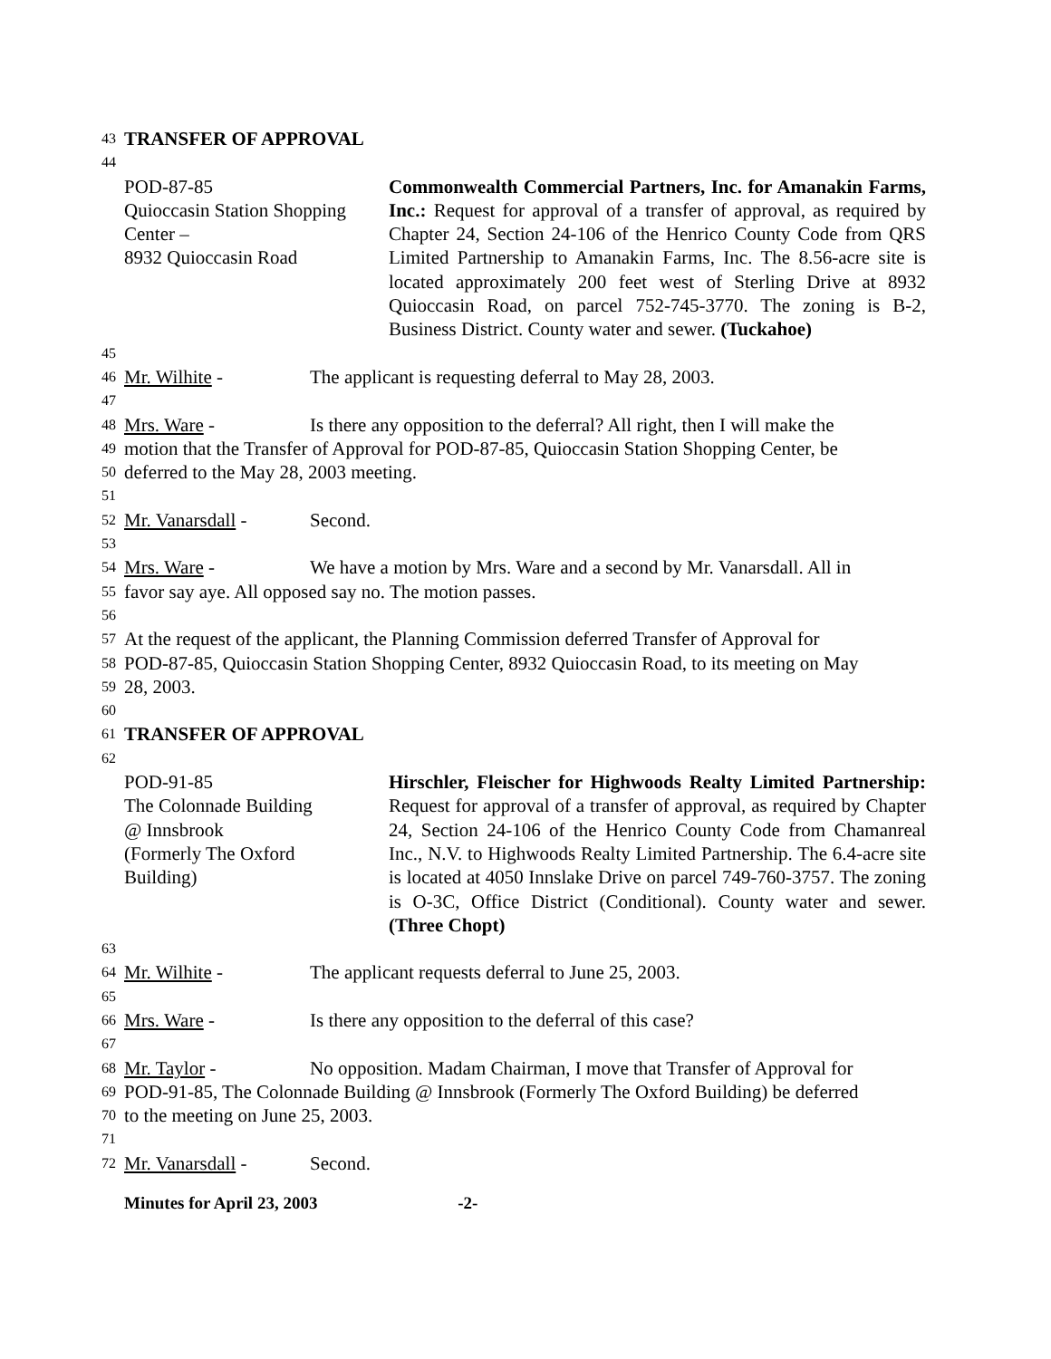43 TRANSFER OF APPROVAL
44
POD-87-85
Quioccasin Station Shopping Center –
8932 Quioccasin Road
Commonwealth Commercial Partners, Inc. for Amanakin Farms, Inc.: Request for approval of a transfer of approval, as required by Chapter 24, Section 24-106 of the Henrico County Code from QRS Limited Partnership to Amanakin Farms, Inc. The 8.56-acre site is located approximately 200 feet west of Sterling Drive at 8932 Quioccasin Road, on parcel 752-745-3770. The zoning is B-2, Business District. County water and sewer. (Tuckahoe)
45
46 Mr. Wilhite - The applicant is requesting deferral to May 28, 2003.
47
48 Mrs. Ware - Is there any opposition to the deferral? All right, then I will make the
49 motion that the Transfer of Approval for POD-87-85, Quioccasin Station Shopping Center, be
50 deferred to the May 28, 2003 meeting.
51
52 Mr. Vanarsdall - Second.
53
54 Mrs. Ware - We have a motion by Mrs. Ware and a second by Mr. Vanarsdall. All in
55 favor say aye. All opposed say no. The motion passes.
56
57 At the request of the applicant, the Planning Commission deferred Transfer of Approval for
58 POD-87-85, Quioccasin Station Shopping Center, 8932 Quioccasin Road, to its meeting on May
59 28, 2003.
60
61 TRANSFER OF APPROVAL
62
POD-91-85
The Colonnade Building
@ Innsbrook
(Formerly The Oxford
Building)
Hirschler, Fleischer for Highwoods Realty Limited Partnership: Request for approval of a transfer of approval, as required by Chapter 24, Section 24-106 of the Henrico County Code from Chamanreal Inc., N.V. to Highwoods Realty Limited Partnership. The 6.4-acre site is located at 4050 Innslake Drive on parcel 749-760-3757. The zoning is O-3C, Office District (Conditional). County water and sewer. (Three Chopt)
63
64 Mr. Wilhite - The applicant requests deferral to June 25, 2003.
65
66 Mrs. Ware - Is there any opposition to the deferral of this case?
67
68 Mr. Taylor - No opposition. Madam Chairman, I move that Transfer of Approval for
69 POD-91-85, The Colonnade Building @ Innsbrook (Formerly The Oxford Building) be deferred
70 to the meeting on June 25, 2003.
71
72 Mr. Vanarsdall - Second.
Minutes for April 23, 2003 -2-